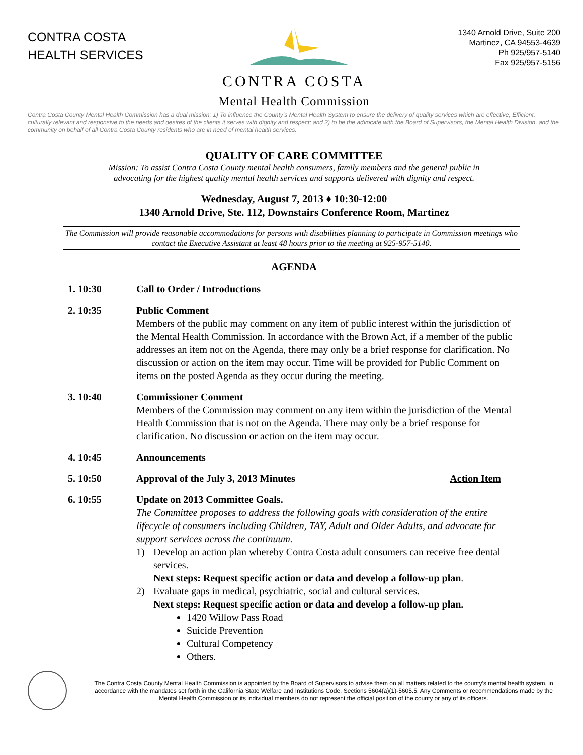CONTRA COSTA
HEALTH SERVICES
CONTRA COSTA
1340 Arnold Drive, Suite 200
Martinez, CA 94553-4639
Ph 925/957-5140
Fax 925/957-5156
Mental Health Commission
Contra Costa County Mental Health Commission has a dual mission: 1) To influence the County’s Mental Health System to ensure the delivery of quality services which are effective, Efficient, culturally relevant and responsive to the needs and desires of the clients it serves with dignity and respect; and 2) to be the advocate with the Board of Supervisors, the Mental Health Division, and the community on behalf of all Contra Costa County residents who are in need of mental health services.
QUALITY OF CARE COMMITTEE
Mission: To assist Contra Costa County mental health consumers, family members and the general public in
advocating for the highest quality mental health services and supports delivered with dignity and respect.
Wednesday, August 7, 2013 ♦ 10:30-12:00
1340 Arnold Drive, Ste. 112, Downstairs Conference Room, Martinez
The Commission will provide reasonable accommodations for persons with disabilities planning to participate in Commission meetings who contact the Executive Assistant at least 48 hours prior to the meeting at 925-957-5140.
AGENDA
1. 10:30 Call to Order / Introductions
2. 10:35 Public Comment
Members of the public may comment on any item of public interest within the jurisdiction of the Mental Health Commission. In accordance with the Brown Act, if a member of the public addresses an item not on the Agenda, there may only be a brief response for clarification. No discussion or action on the item may occur. Time will be provided for Public Comment on items on the posted Agenda as they occur during the meeting.
3. 10:40 Commissioner Comment
Members of the Commission may comment on any item within the jurisdiction of the Mental Health Commission that is not on the Agenda. There may only be a brief response for clarification. No discussion or action on the item may occur.
4. 10:45 Announcements
5. 10:50 Approval of the July 3, 2013 Minutes Action Item
6. 10:55 Update on 2013 Committee Goals.
The Committee proposes to address the following goals with consideration of the entire lifecycle of consumers including Children, TAY, Adult and Older Adults, and advocate for support services across the continuum.
1) Develop an action plan whereby Contra Costa adult consumers can receive free dental services.
Next steps: Request specific action or data and develop a follow-up plan.
2) Evaluate gaps in medical, psychiatric, social and cultural services.
Next steps: Request specific action or data and develop a follow-up plan.
1420 Willow Pass Road
Suicide Prevention
Cultural Competency
Others.
The Contra Costa County Mental Health Commission is appointed by the Board of Supervisors to advise them on all matters related to the county’s mental health system, in accordance with the mandates set forth in the California State Welfare and Institutions Code, Sections 5604(a)(1)-5605.5. Any Comments or recommendations made by the Mental Health Commission or its individual members do not represent the official position of the county or any of its officers.